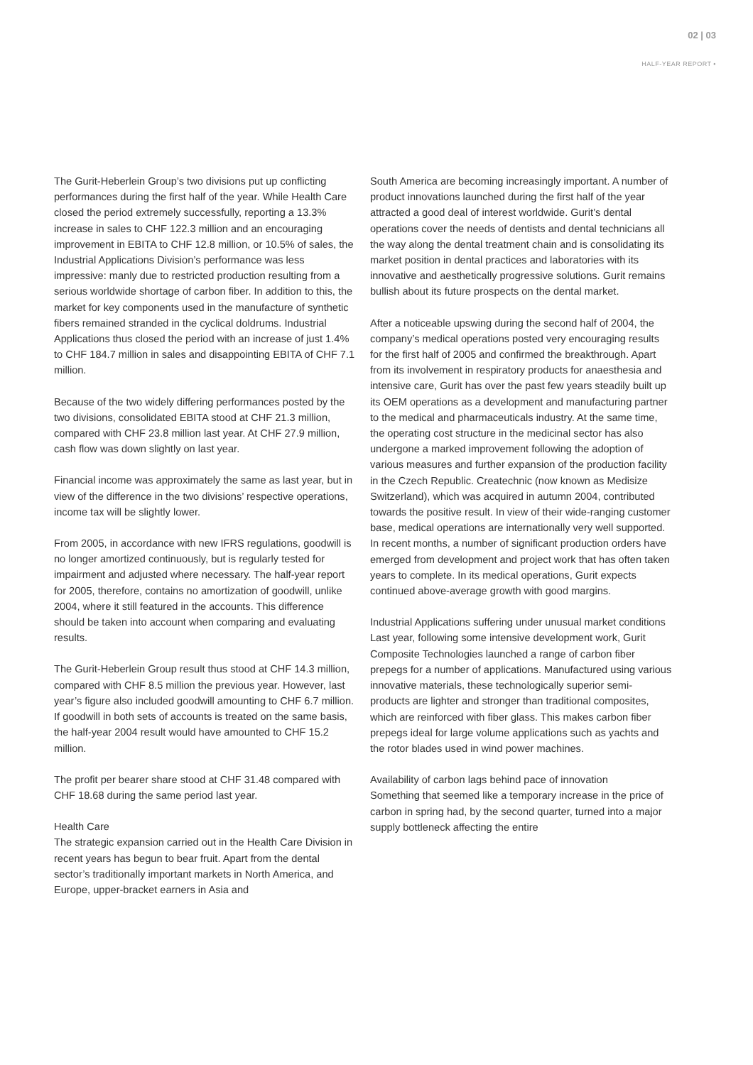02 | 03
HALF-YEAR REPORT •
The Gurit-Heberlein Group’s two divisions put up conflicting performances during the first half of the year. While Health Care closed the period extremely successfully, reporting a 13.3% increase in sales to CHF 122.3 million and an encouraging improvement in EBITA to CHF 12.8 million, or 10.5% of sales, the Industrial Applications Division’s performance was less impressive: manly due to restricted production resulting from a serious worldwide shortage of carbon fiber. In addition to this, the market for key components used in the manufacture of synthetic fibers remained stranded in the cyclical doldrums. Industrial Applications thus closed the period with an increase of just 1.4% to CHF 184.7 million in sales and disappointing EBITA of CHF 7.1 million.
Because of the two widely differing performances posted by the two divisions, consolidated EBITA stood at CHF 21.3 million, compared with CHF 23.8 million last year. At CHF 27.9 million, cash flow was down slightly on last year.
Financial income was approximately the same as last year, but in view of the difference in the two divisions’ respective operations, income tax will be slightly lower.
From 2005, in accordance with new IFRS regulations, goodwill is no longer amortized continuously, but is regularly tested for impairment and adjusted where necessary. The half-year report for 2005, therefore, contains no amortization of goodwill, unlike 2004, where it still featured in the accounts. This difference should be taken into account when comparing and evaluating results.
The Gurit-Heberlein Group result thus stood at CHF 14.3 million, compared with CHF 8.5 million the previous year. However, last year’s figure also included goodwill amounting to CHF 6.7 million. If goodwill in both sets of accounts is treated on the same basis, the half-year 2004 result would have amounted to CHF 15.2 million.
The profit per bearer share stood at CHF 31.48 compared with CHF 18.68 during the same period last year.
Health Care
The strategic expansion carried out in the Health Care Division in recent years has begun to bear fruit. Apart from the dental sector’s traditionally important markets in North America, and Europe, upper-bracket earners in Asia and
South America are becoming increasingly important. A number of product innovations launched during the first half of the year attracted a good deal of interest worldwide. Gurit’s dental operations cover the needs of dentists and dental technicians all the way along the dental treatment chain and is consolidating its market position in dental practices and laboratories with its innovative and aesthetically progressive solutions. Gurit remains bullish about its future prospects on the dental market.
After a noticeable upswing during the second half of 2004, the company’s medical operations posted very encouraging results for the first half of 2005 and confirmed the breakthrough. Apart from its involvement in respiratory products for anaesthesia and intensive care, Gurit has over the past few years steadily built up its OEM operations as a development and manufacturing partner to the medical and pharmaceuticals industry. At the same time, the operating cost structure in the medicinal sector has also undergone a marked improvement following the adoption of various measures and further expansion of the production facility in the Czech Republic. Createchnic (now known as Medisize Switzerland), which was acquired in autumn 2004, contributed towards the positive result. In view of their wide-ranging customer base, medical operations are internationally very well supported. In recent months, a number of significant production orders have emerged from development and project work that has often taken years to complete. In its medical operations, Gurit expects continued above-average growth with good margins.
Industrial Applications suffering under unusual market conditions
Last year, following some intensive development work, Gurit Composite Technologies launched a range of carbon fiber prepegs for a number of applications. Manufactured using various innovative materials, these technologically superior semi-products are lighter and stronger than traditional composites, which are reinforced with fiber glass. This makes carbon fiber prepegs ideal for large volume applications such as yachts and the rotor blades used in wind power machines.
Availability of carbon lags behind pace of innovation
Something that seemed like a temporary increase in the price of carbon in spring had, by the second quarter, turned into a major supply bottleneck affecting the entire